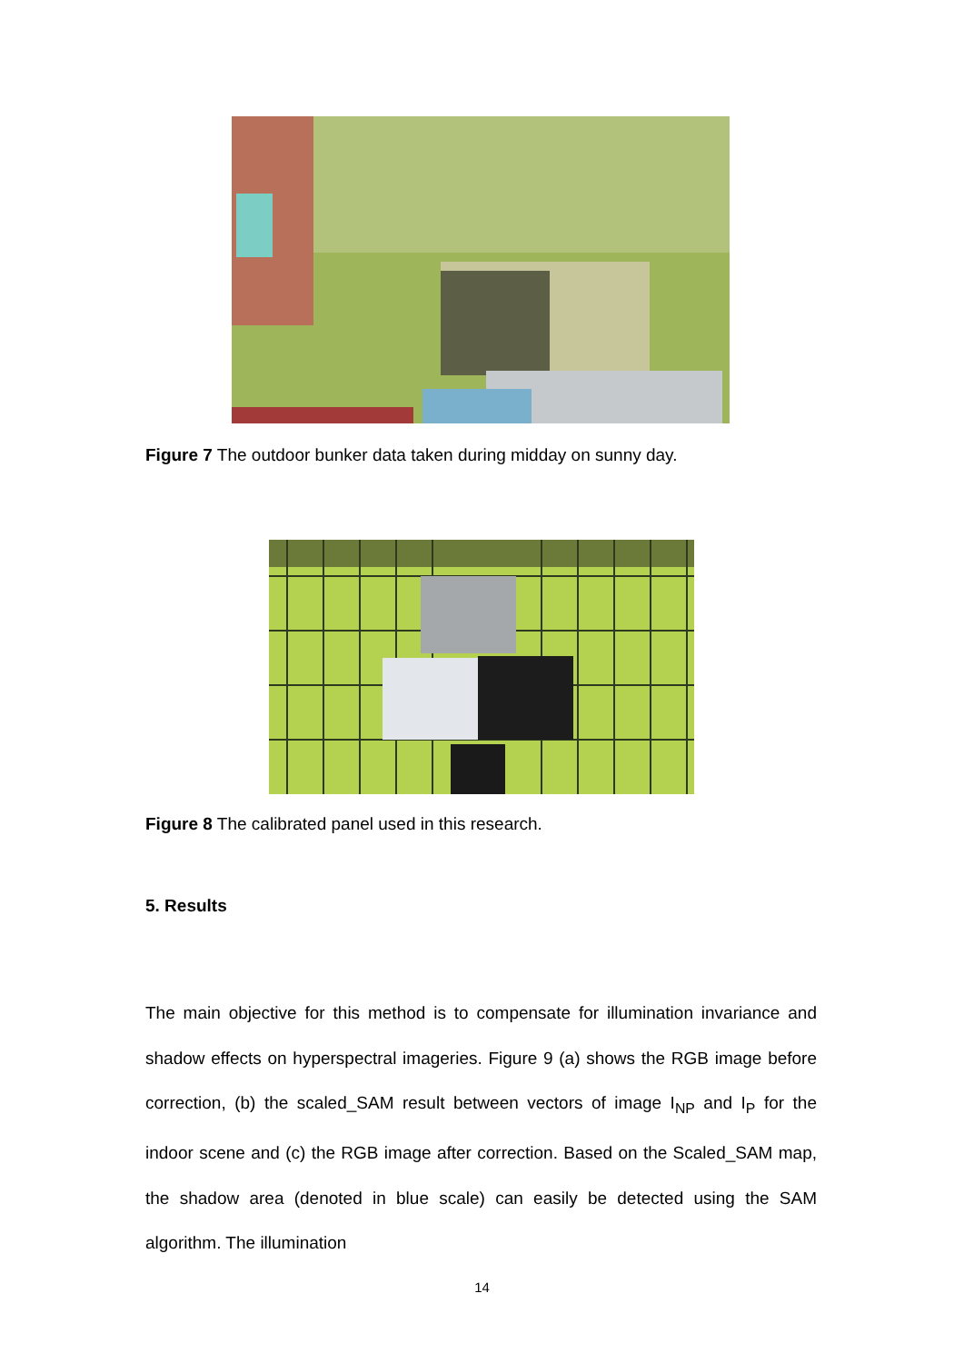Figure 7 The outdoor bunker data taken during midday on sunny day.
Figure 8 The calibrated panel used in this research.
5. Results
The main objective for this method is to compensate for illumination invariance and shadow effects on hyperspectral imageries. Figure 9 (a) shows the RGB image before correction, (b) the scaled_SAM result between vectors of image I<sub>NP</sub> and I<sub>P</sub> for the indoor scene and (c) the RGB image after correction. Based on the Scaled_SAM map, the shadow area (denoted in blue scale) can easily be detected using the SAM algorithm. The illumination
14